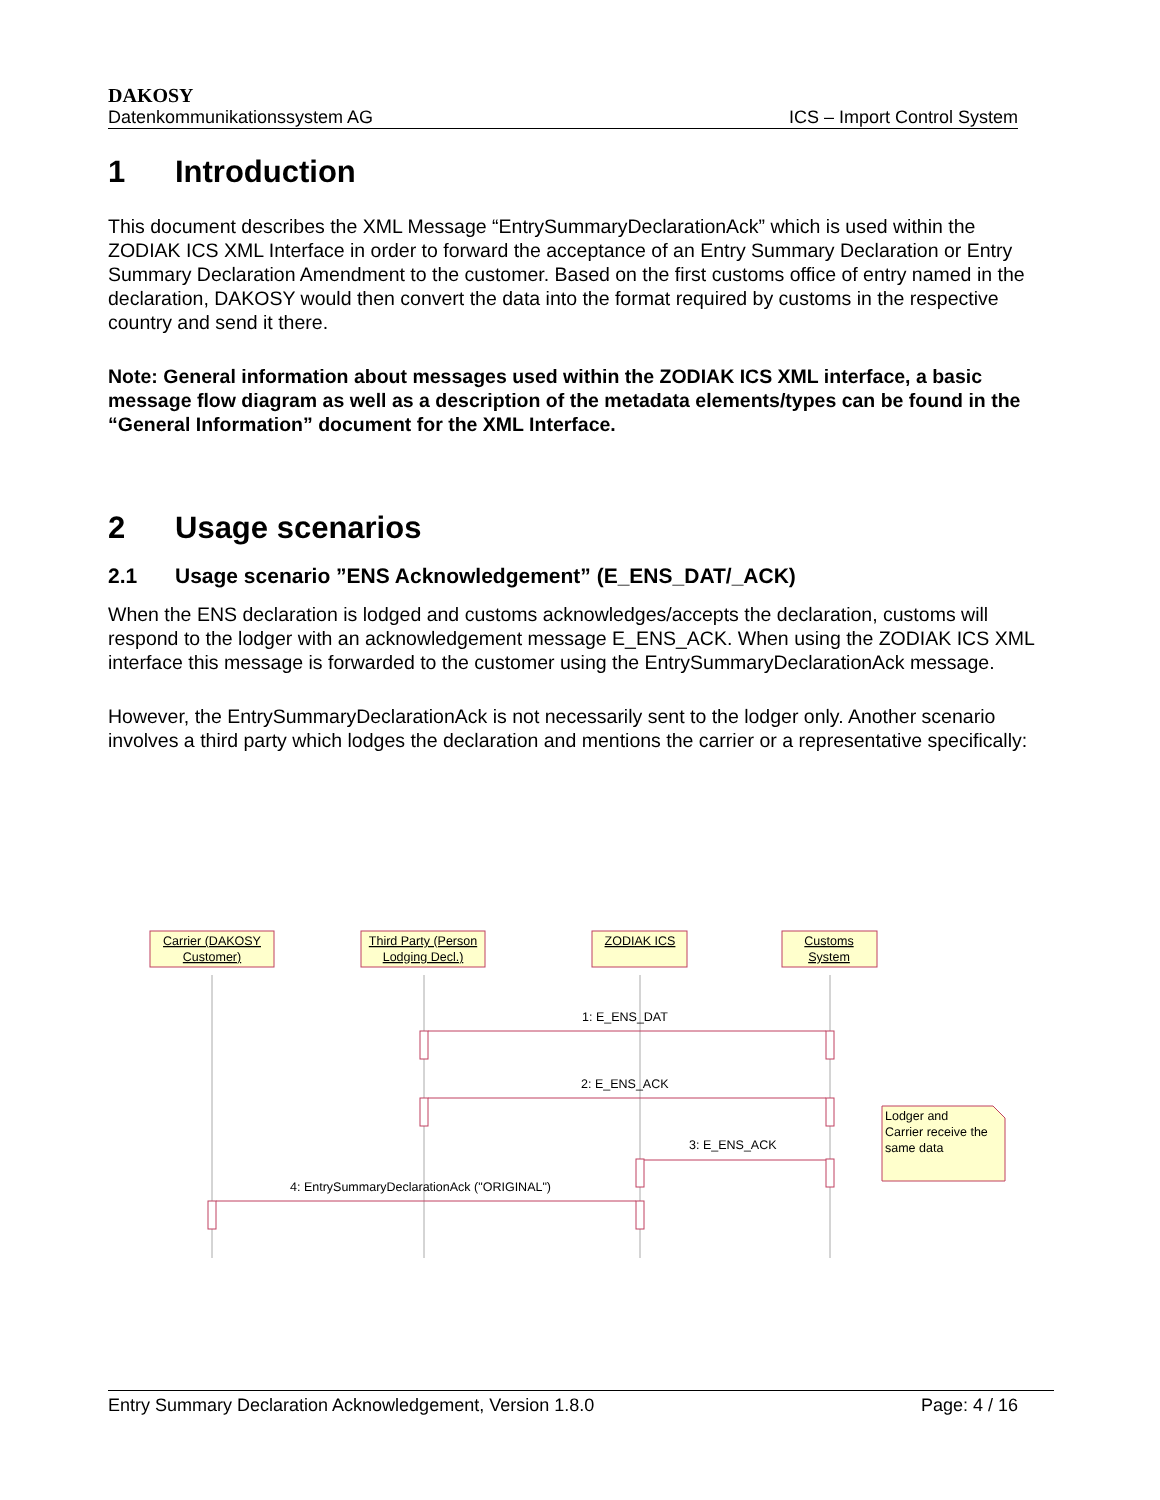DAKOSY
Datenkommunikationssystem AG ICS – Import Control System
1 Introduction
This document describes the XML Message “EntrySummaryDeclarationAck” which is used within the ZODIAK ICS XML Interface in order to forward the acceptance of an Entry Summary Declaration or Entry Summary Declaration Amendment to the customer. Based on the first customs office of entry named in the declaration, DAKOSY would then convert the data into the format required by customs in the respective country and send it there.
Note: General information about messages used within the ZODIAK ICS XML interface, a basic message flow diagram as well as a description of the metadata elements/types can be found in the “General Information” document for the XML Interface.
2 Usage scenarios
2.1 Usage scenario ”ENS Acknowledgement” (E_ENS_DAT/_ACK)
When the ENS declaration is lodged and customs acknowledges/accepts the declaration, customs will respond to the lodger with an acknowledgement message E_ENS_ACK. When using the ZODIAK ICS XML interface this message is forwarded to the customer using the EntrySummaryDeclarationAck message.
However, the EntrySummaryDeclarationAck is not necessarily sent to the lodger only. Another scenario involves a third party which lodges the declaration and mentions the carrier or a representative specifically:
Carrier (DAKOSY
Customer)
Third Party (Person
Lodging Decl.)
ZODIAK ICS
Customs
System
1: E_ENS_DAT
2: E_ENS_ACK
3: E_ENS_ACK
4: EntrySummaryDeclarationAck ("ORIGINAL")
Lodger and
Carrier receive the
same data
Entry Summary Declaration Acknowledgement, Version 1.8.0 Page: 4 / 16